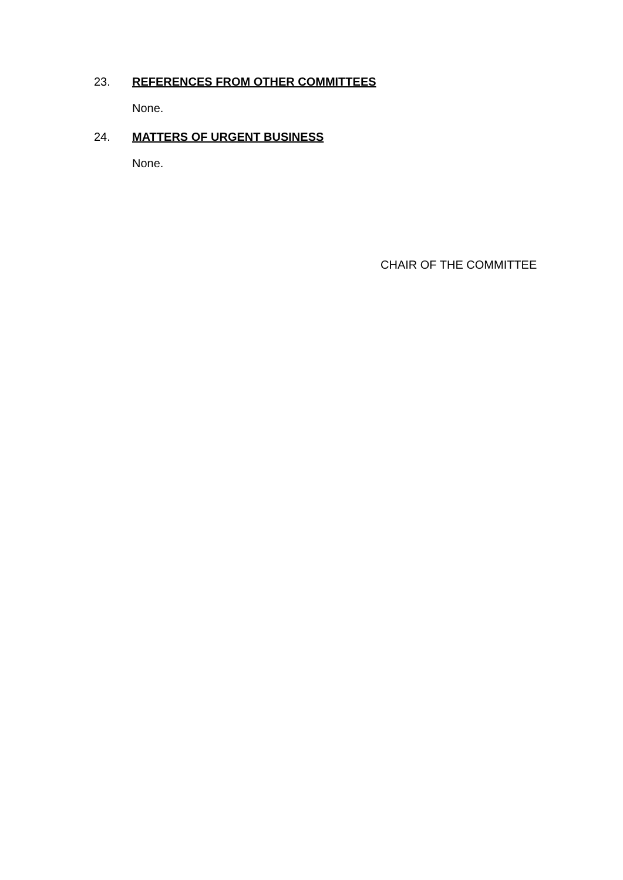23. REFERENCES FROM OTHER COMMITTEES
None.
24. MATTERS OF URGENT BUSINESS
None.
CHAIR OF THE COMMITTEE